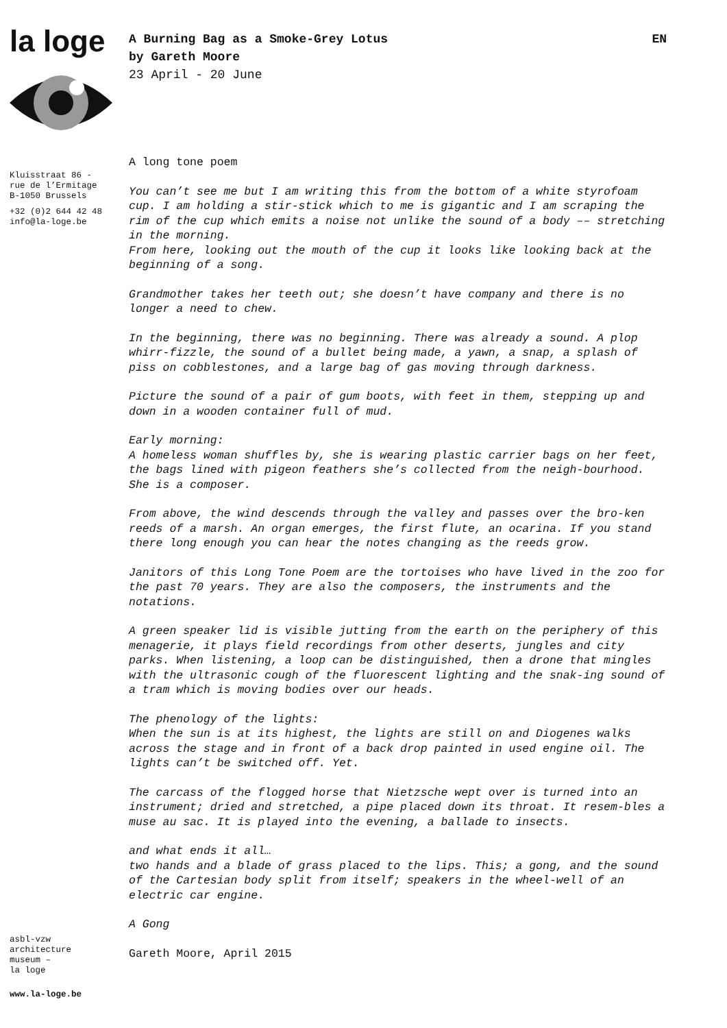la loge
Kluisstraat 86 -
rue de l’Ermitage
B-1050 Brussels
+32 (0)2 644 42 48
info@la-loge.be
asbl-vzw
architecture
museum –
la loge
www.la-loge.be
A Burning Bag as a Smoke-Grey Lotus EN
by Gareth Moore
23 April - 20 June
A long tone poem
You can’t see me but I am writing this from the bottom of a white styrofoam cup. I am holding a stir-stick which to me is gigantic and I am scraping the rim of the cup which emits a noise not unlike the sound of a body –– stretching in the morning.
From here, looking out the mouth of the cup it looks like looking back at the beginning of a song.
Grandmother takes her teeth out; she doesn’t have company and there is no longer a need to chew.
In the beginning, there was no beginning. There was already a sound. A plop whirr-fizzle, the sound of a bullet being made, a yawn, a snap, a splash of piss on cobblestones, and a large bag of gas moving through darkness.
Picture the sound of a pair of gum boots, with feet in them, stepping up and down in a wooden container full of mud.
Early morning:
A homeless woman shuffles by, she is wearing plastic carrier bags on her feet, the bags lined with pigeon feathers she’s collected from the neigh-bourhood. She is a composer.
From above, the wind descends through the valley and passes over the bro-ken reeds of a marsh. An organ emerges, the first flute, an ocarina. If you stand there long enough you can hear the notes changing as the reeds grow.
Janitors of this Long Tone Poem are the tortoises who have lived in the zoo for the past 70 years. They are also the composers, the instruments and the notations.
A green speaker lid is visible jutting from the earth on the periphery of this menagerie, it plays field recordings from other deserts, jungles and city parks. When listening, a loop can be distinguished, then a drone that mingles with the ultrasonic cough of the fluorescent lighting and the snak-ing sound of a tram which is moving bodies over our heads.
The phenology of the lights:
When the sun is at its highest, the lights are still on and Diogenes walks across the stage and in front of a back drop painted in used engine oil. The lights can’t be switched off. Yet.
The carcass of the flogged horse that Nietzsche wept over is turned into an instrument; dried and stretched, a pipe placed down its throat. It resem-bles a muse au sac. It is played into the evening, a ballade to insects.
and what ends it all…
two hands and a blade of grass placed to the lips. This; a gong, and the sound of the Cartesian body split from itself; speakers in the wheel-well of an electric car engine.
A Gong
Gareth Moore, April 2015